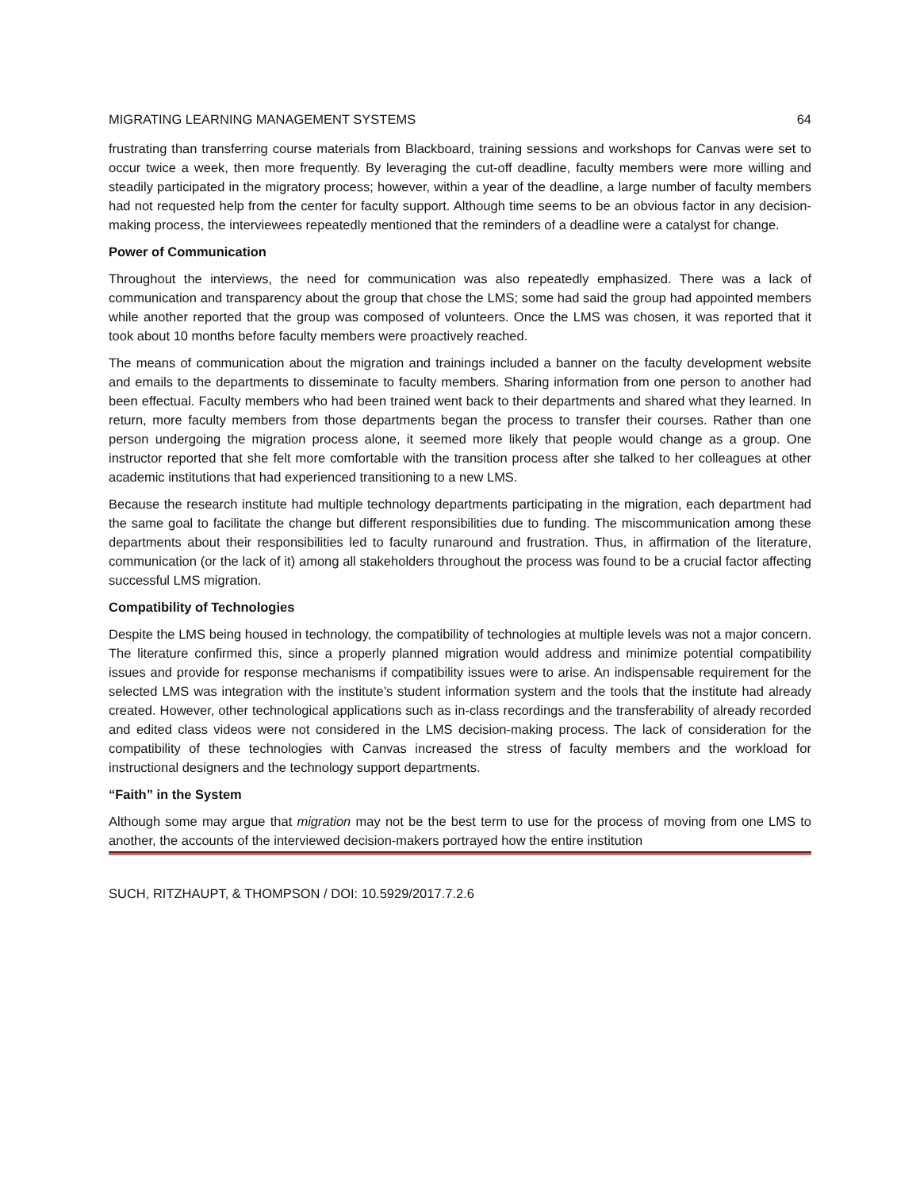MIGRATING LEARNING MANAGEMENT SYSTEMS 64
frustrating than transferring course materials from Blackboard, training sessions and workshops for Canvas were set to occur twice a week, then more frequently. By leveraging the cut-off deadline, faculty members were more willing and steadily participated in the migratory process; however, within a year of the deadline, a large number of faculty members had not requested help from the center for faculty support. Although time seems to be an obvious factor in any decision-making process, the interviewees repeatedly mentioned that the reminders of a deadline were a catalyst for change.
Power of Communication
Throughout the interviews, the need for communication was also repeatedly emphasized. There was a lack of communication and transparency about the group that chose the LMS; some had said the group had appointed members while another reported that the group was composed of volunteers. Once the LMS was chosen, it was reported that it took about 10 months before faculty members were proactively reached.
The means of communication about the migration and trainings included a banner on the faculty development website and emails to the departments to disseminate to faculty members. Sharing information from one person to another had been effectual. Faculty members who had been trained went back to their departments and shared what they learned. In return, more faculty members from those departments began the process to transfer their courses. Rather than one person undergoing the migration process alone, it seemed more likely that people would change as a group. One instructor reported that she felt more comfortable with the transition process after she talked to her colleagues at other academic institutions that had experienced transitioning to a new LMS.
Because the research institute had multiple technology departments participating in the migration, each department had the same goal to facilitate the change but different responsibilities due to funding. The miscommunication among these departments about their responsibilities led to faculty runaround and frustration. Thus, in affirmation of the literature, communication (or the lack of it) among all stakeholders throughout the process was found to be a crucial factor affecting successful LMS migration.
Compatibility of Technologies
Despite the LMS being housed in technology, the compatibility of technologies at multiple levels was not a major concern. The literature confirmed this, since a properly planned migration would address and minimize potential compatibility issues and provide for response mechanisms if compatibility issues were to arise. An indispensable requirement for the selected LMS was integration with the institute’s student information system and the tools that the institute had already created. However, other technological applications such as in-class recordings and the transferability of already recorded and edited class videos were not considered in the LMS decision-making process. The lack of consideration for the compatibility of these technologies with Canvas increased the stress of faculty members and the workload for instructional designers and the technology support departments.
“Faith” in the System
Although some may argue that migration may not be the best term to use for the process of moving from one LMS to another, the accounts of the interviewed decision-makers portrayed how the entire institution
SUCH, RITZHAUPT, & THOMPSON / DOI: 10.5929/2017.7.2.6